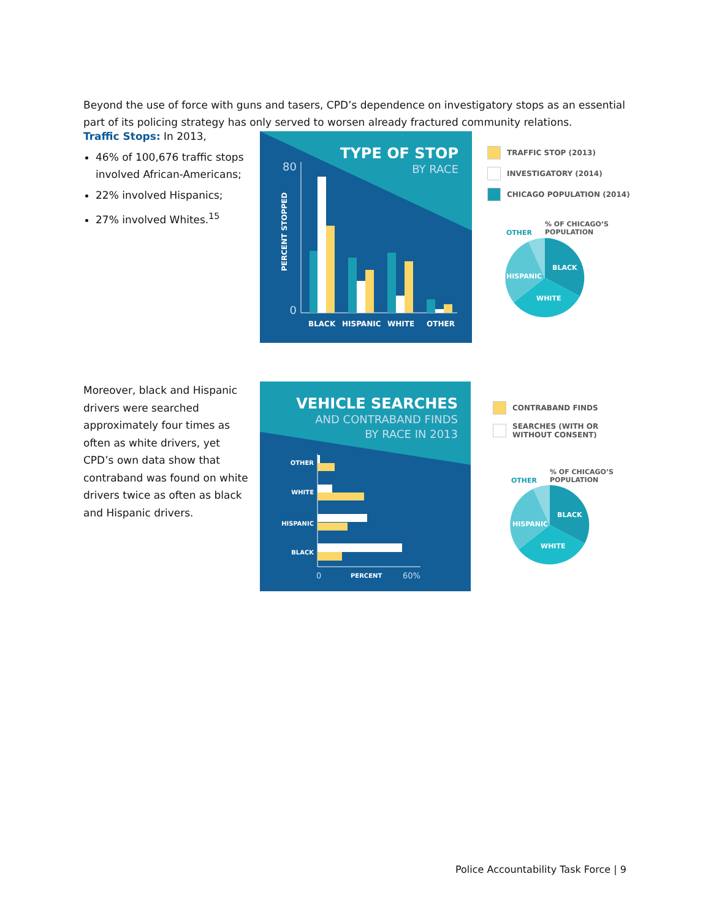Beyond the use of force with guns and tasers, CPD’s dependence on investigatory stops as an essential part of its policing strategy has only served to worsen already fractured community relations.
Traffic Stops: In 2013,
46% of 100,676 traffic stops involved African-Americans;
22% involved Hispanics;
27% involved Whites.<sup>15</sup>
TYPE OF STOP
BY RACE
80
0
PERCENT STOPPED
BLACK
HISPANIC
WHITE
OTHER
TRAFFIC STOP (2013)
INVESTIGATORY (2014)
CHICAGO POPULATION (2014)
OTHER
% OF CHICAGO’S
POPULATION
BLACK
HISPANIC
WHITE
Moreover, black and Hispanic drivers were searched approximately four times as often as white drivers, yet CPD’s own data show that contraband was found on white drivers twice as often as black and Hispanic drivers.
VEHICLE SEARCHES
AND CONTRABAND FINDS
BY RACE IN 2013
OTHER
WHITE
HISPANIC
BLACK
0
PERCENT
60%
CONTRABAND FINDS
SEARCHES (WITH OR
WITHOUT CONSENT)
OTHER
% OF CHICAGO’S
POPULATION
BLACK
HISPANIC
WHITE
Police Accountability Task Force | 9